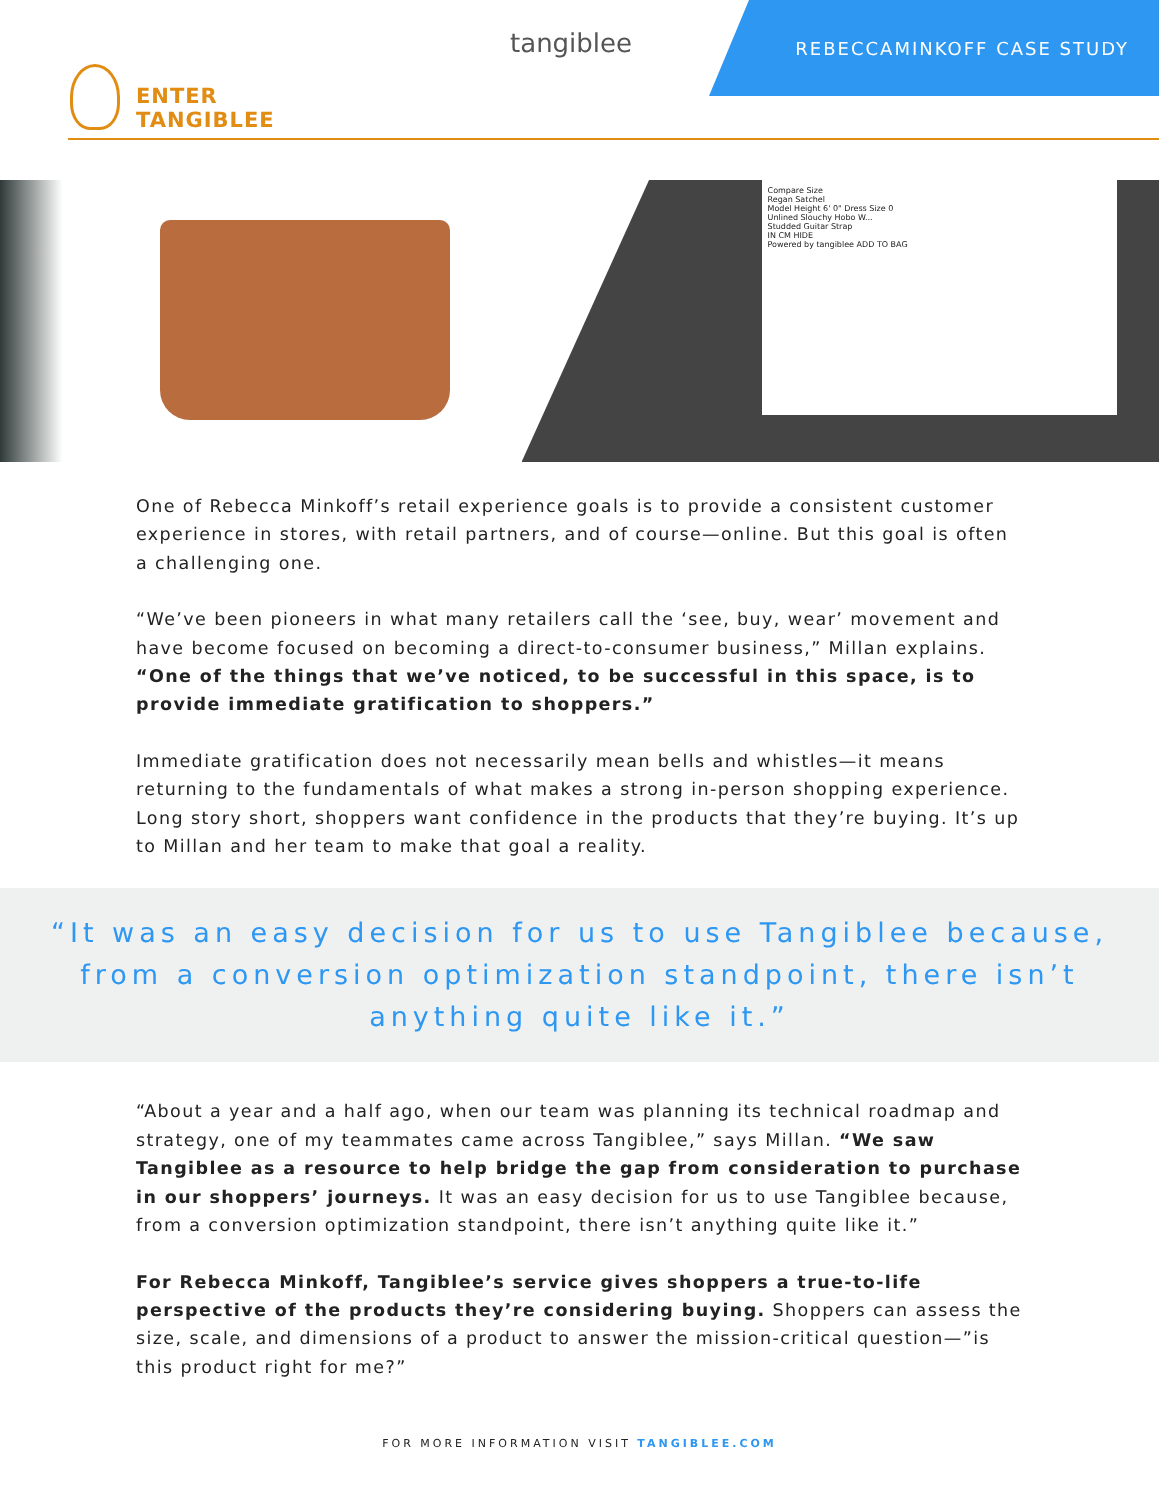tangiblee REBECCAMINKOFF CASE STUDY
ENTER
TANGIBLEE
Compare Size
Regan Satchel
Model Height 6' 0" Dress Size 0
Unlined Slouchy Hobo W...
Studded Guitar Strap
IN CM HIDE
Powered by tangiblee ADD TO BAG
One of Rebecca Minkoff’s retail experience goals is to provide a consistent customer experience in stores, with retail partners, and of course—online. But this goal is often a challenging one.
“We’ve been pioneers in what many retailers call the ‘see, buy, wear’ movement and have become focused on becoming a direct-to-consumer business,” Millan explains. “One of the things that we’ve noticed, to be successful in this space, is to provide immediate gratification to shoppers.”
Immediate gratification does not necessarily mean bells and whistles—it means returning to the fundamentals of what makes a strong in-person shopping experience. Long story short, shoppers want confidence in the products that they’re buying. It’s up to Millan and her team to make that goal a reality.
“It was an easy decision for us to use Tangiblee because, from a conversion optimization standpoint, there isn’t anything quite like it.”
“About a year and a half ago, when our team was planning its technical roadmap and strategy, one of my teammates came across Tangiblee,” says Millan. “We saw Tangiblee as a resource to help bridge the gap from consideration to purchase in our shoppers’ journeys. It was an easy decision for us to use Tangiblee because, from a conversion optimization standpoint, there isn’t anything quite like it.”
For Rebecca Minkoff, Tangiblee’s service gives shoppers a true-to-life perspective of the products they’re considering buying. Shoppers can assess the size, scale, and dimensions of a product to answer the mission-critical question—”is this product right for me?”
FOR MORE INFORMATION VISIT TANGIBLEE.COM